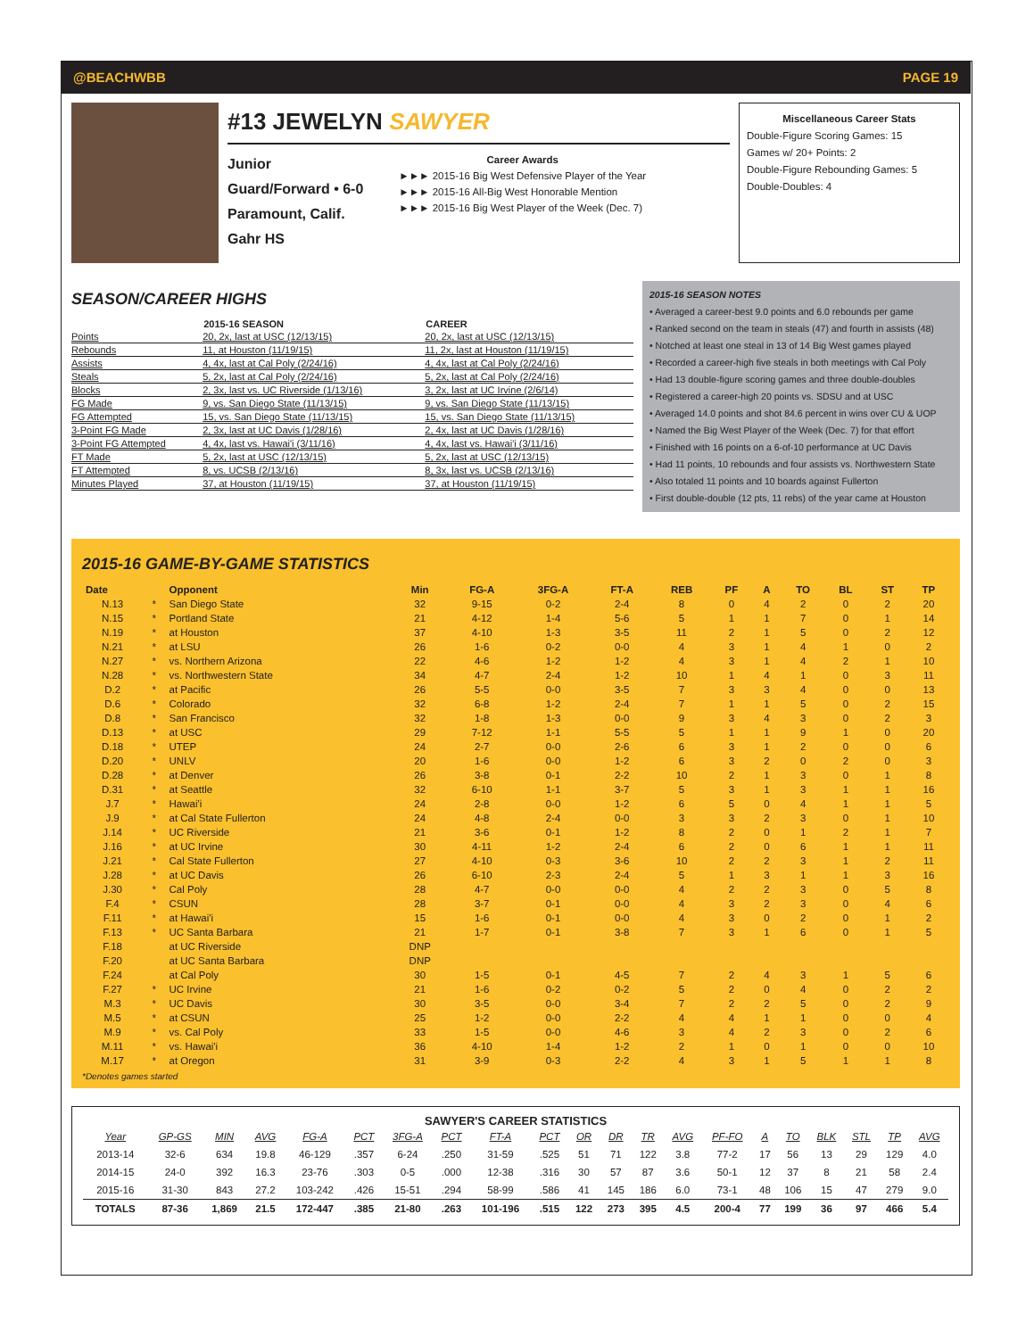@BEACHWBB PAGE 19
#13 JEWELYN SAWYER
Junior
Guard/Forward • 6-0
Paramount, Calif.
Gahr HS
Career Awards
►►► 2015-16 Big West Defensive Player of the Year
►►► 2015-16 All-Big West Honorable Mention
►►► 2015-16 Big West Player of the Week (Dec. 7)
Miscellaneous Career Stats
Double-Figure Scoring Games: 15
Games w/ 20+ Points: 2
Double-Figure Rebounding Games: 5
Double-Doubles: 4
SEASON/CAREER HIGHS
| | 2015-16 SEASON | CAREER |
| --- | --- | --- |
| Points | 20, 2x, last at USC (12/13/15) | 20, 2x, last at USC (12/13/15) |
| Rebounds | 11, at Houston (11/19/15) | 11, 2x, last at Houston (11/19/15) |
| Assists | 4, 4x, last at Cal Poly (2/24/16) | 4, 4x, last at Cal Poly (2/24/16) |
| Steals | 5, 2x, last at Cal Poly (2/24/16) | 5, 2x, last at Cal Poly (2/24/16) |
| Blocks | 2, 3x, last vs. UC Riverside (1/13/16) | 3, 2x, last at UC Irvine (2/6/14) |
| FG Made | 9, vs. San Diego State (11/13/15) | 9, vs. San Diego State (11/13/15) |
| FG Attempted | 15, vs. San Diego State (11/13/15) | 15, vs. San Diego State (11/13/15) |
| 3-Point FG Made | 2, 3x, last at UC Davis (1/28/16) | 2, 4x, last at UC Davis (1/28/16) |
| 3-Point FG Attempted | 4, 4x, last vs. Hawai'i (3/11/16) | 4, 4x, last vs. Hawai'i (3/11/16) |
| FT Made | 5, 2x, last at USC (12/13/15) | 5, 2x, last at USC (12/13/15) |
| FT Attempted | 8, vs. UCSB (2/13/16) | 8, 3x, last vs. UCSB (2/13/16) |
| Minutes Played | 37, at Houston (11/19/15) | 37, at Houston (11/19/15) |
2015-16 SEASON NOTES
• Averaged a career-best 9.0 points and 6.0 rebounds per game
• Ranked second on the team in steals (47) and fourth in assists (48)
• Notched at least one steal in 13 of 14 Big West games played
• Recorded a career-high five steals in both meetings with Cal Poly
• Had 13 double-figure scoring games and three double-doubles
• Registered a career-high 20 points vs. SDSU and at USC
• Averaged 14.0 points and shot 84.6 percent in wins over CU & UOP
• Named the Big West Player of the Week (Dec. 7) for that effort
• Finished with 16 points on a 6-of-10 performance at UC Davis
• Had 11 points, 10 rebounds and four assists vs. Northwestern State
• Also totaled 11 points and 10 boards against Fullerton
• First double-double (12 pts, 11 rebs) of the year came at Houston
2015-16 GAME-BY-GAME STATISTICS
| Date | | Opponent | Min | FG-A | 3FG-A | FT-A | REB | PF | A | TO | BL | ST | TP |
| --- | --- | --- | --- | --- | --- | --- | --- | --- | --- | --- | --- | --- | --- |
| N.13 | * | San Diego State | 32 | 9-15 | 0-2 | 2-4 | 8 | 0 | 4 | 2 | 0 | 2 | 20 |
| N.15 | * | Portland State | 21 | 4-12 | 1-4 | 5-6 | 5 | 1 | 1 | 7 | 0 | 1 | 14 |
| N.19 | * | at Houston | 37 | 4-10 | 1-3 | 3-5 | 11 | 2 | 1 | 5 | 0 | 2 | 12 |
| N.21 | * | at LSU | 26 | 1-6 | 0-2 | 0-0 | 4 | 3 | 1 | 4 | 1 | 0 | 2 |
| N.27 | * | vs. Northern Arizona | 22 | 4-6 | 1-2 | 1-2 | 4 | 3 | 1 | 4 | 2 | 1 | 10 |
| N.28 | * | vs. Northwestern State | 34 | 4-7 | 2-4 | 1-2 | 10 | 1 | 4 | 1 | 0 | 3 | 11 |
| D.2 | * | at Pacific | 26 | 5-5 | 0-0 | 3-5 | 7 | 3 | 3 | 4 | 0 | 0 | 13 |
| D.6 | * | Colorado | 32 | 6-8 | 1-2 | 2-4 | 7 | 1 | 1 | 5 | 0 | 2 | 15 |
| D.8 | * | San Francisco | 32 | 1-8 | 1-3 | 0-0 | 9 | 3 | 4 | 3 | 0 | 2 | 3 |
| D.13 | * | at USC | 29 | 7-12 | 1-1 | 5-5 | 5 | 1 | 1 | 9 | 1 | 0 | 20 |
| D.18 | * | UTEP | 24 | 2-7 | 0-0 | 2-6 | 6 | 3 | 1 | 2 | 0 | 0 | 6 |
| D.20 | * | UNLV | 20 | 1-6 | 0-0 | 1-2 | 6 | 3 | 2 | 0 | 2 | 0 | 3 |
| D.28 | * | at Denver | 26 | 3-8 | 0-1 | 2-2 | 10 | 2 | 1 | 3 | 0 | 1 | 8 |
| D.31 | * | at Seattle | 32 | 6-10 | 1-1 | 3-7 | 5 | 3 | 1 | 3 | 1 | 1 | 16 |
| J.7 | * | Hawai'i | 24 | 2-8 | 0-0 | 1-2 | 6 | 5 | 0 | 4 | 1 | 1 | 5 |
| J.9 | * | at Cal State Fullerton | 24 | 4-8 | 2-4 | 0-0 | 3 | 3 | 2 | 3 | 0 | 1 | 10 |
| J.14 | * | UC Riverside | 21 | 3-6 | 0-1 | 1-2 | 8 | 2 | 0 | 1 | 2 | 1 | 7 |
| J.16 | * | at UC Irvine | 30 | 4-11 | 1-2 | 2-4 | 6 | 2 | 0 | 6 | 1 | 1 | 11 |
| J.21 | * | Cal State Fullerton | 27 | 4-10 | 0-3 | 3-6 | 10 | 2 | 2 | 3 | 1 | 2 | 11 |
| J.28 | * | at UC Davis | 26 | 6-10 | 2-3 | 2-4 | 5 | 1 | 3 | 1 | 1 | 3 | 16 |
| J.30 | * | Cal Poly | 28 | 4-7 | 0-0 | 0-0 | 4 | 2 | 2 | 3 | 0 | 5 | 8 |
| F.4 | * | CSUN | 28 | 3-7 | 0-1 | 0-0 | 4 | 3 | 2 | 3 | 0 | 4 | 6 |
| F.11 | * | at Hawai'i | 15 | 1-6 | 0-1 | 0-0 | 4 | 3 | 0 | 2 | 0 | 1 | 2 |
| F.13 | * | UC Santa Barbara | 21 | 1-7 | 0-1 | 3-8 | 7 | 3 | 1 | 6 | 0 | 1 | 5 |
| F.18 | | at UC Riverside | DNP | | | | | | | | | | |
| F.20 | | at UC Santa Barbara | DNP | | | | | | | | | | |
| F.24 | | at Cal Poly | 30 | 1-5 | 0-1 | 4-5 | 7 | 2 | 4 | 3 | 1 | 5 | 6 |
| F.27 | * | UC Irvine | 21 | 1-6 | 0-2 | 0-2 | 5 | 2 | 0 | 4 | 0 | 2 | 2 |
| M.3 | * | UC Davis | 30 | 3-5 | 0-0 | 3-4 | 7 | 2 | 2 | 5 | 0 | 2 | 9 |
| M.5 | * | at CSUN | 25 | 1-2 | 0-0 | 2-2 | 4 | 4 | 1 | 1 | 0 | 0 | 4 |
| M.9 | * | vs. Cal Poly | 33 | 1-5 | 0-0 | 4-6 | 3 | 4 | 2 | 3 | 0 | 2 | 6 |
| M.11 | * | vs. Hawai'i | 36 | 4-10 | 1-4 | 1-2 | 2 | 1 | 0 | 1 | 0 | 0 | 10 |
| M.17 | * | at Oregon | 31 | 3-9 | 0-3 | 2-2 | 4 | 3 | 1 | 5 | 1 | 1 | 8 |
*Denotes games started
SAWYER'S CAREER STATISTICS
| Year | GP-GS | MIN | AVG | FG-A | PCT | 3FG-A | PCT | FT-A | PCT | OR | DR | TR | AVG | PF-FO | A | TO | BLK | STL | TP | AVG |
| --- | --- | --- | --- | --- | --- | --- | --- | --- | --- | --- | --- | --- | --- | --- | --- | --- | --- | --- | --- | --- |
| 2013-14 | 32-6 | 634 | 19.8 | 46-129 | .357 | 6-24 | .250 | 31-59 | .525 | 51 | 71 | 122 | 3.8 | 77-2 | 17 | 56 | 13 | 29 | 129 | 4.0 |
| 2014-15 | 24-0 | 392 | 16.3 | 23-76 | .303 | 0-5 | .000 | 12-38 | .316 | 30 | 57 | 87 | 3.6 | 50-1 | 12 | 37 | 8 | 21 | 58 | 2.4 |
| 2015-16 | 31-30 | 843 | 27.2 | 103-242 | .426 | 15-51 | .294 | 58-99 | .586 | 41 | 145 | 186 | 6.0 | 73-1 | 48 | 106 | 15 | 47 | 279 | 9.0 |
| TOTALS | 87-36 | 1,869 | 21.5 | 172-447 | .385 | 21-80 | .263 | 101-196 | .515 | 122 | 273 | 395 | 4.5 | 200-4 | 77 | 199 | 36 | 97 | 466 | 5.4 |